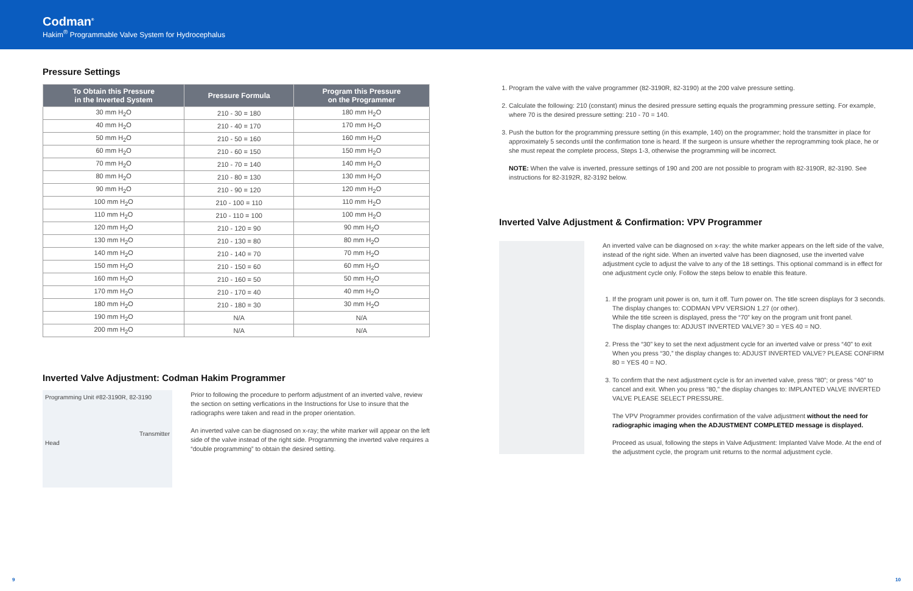Codman<sup>®</sup>
Hakim<sup>®</sup> Programmable Valve System for Hydrocephalus
Pressure Settings
| To Obtain this Pressure in the Inverted System | Pressure Formula | Program this Pressure on the Programmer |
| --- | --- | --- |
| 30 mm H<sub>2</sub>O | 210 - 30 = 180 | 180 mm H<sub>2</sub>O |
| 40 mm H<sub>2</sub>O | 210 - 40 = 170 | 170 mm H<sub>2</sub>O |
| 50 mm H<sub>2</sub>O | 210 - 50 = 160 | 160 mm H<sub>2</sub>O |
| 60 mm H<sub>2</sub>O | 210 - 60 = 150 | 150 mm H<sub>2</sub>O |
| 70 mm H<sub>2</sub>O | 210 - 70 = 140 | 140 mm H<sub>2</sub>O |
| 80 mm H<sub>2</sub>O | 210 - 80 = 130 | 130 mm H<sub>2</sub>O |
| 90 mm H<sub>2</sub>O | 210 - 90 = 120 | 120 mm H<sub>2</sub>O |
| 100 mm H<sub>2</sub>O | 210 - 100 = 110 | 110 mm H<sub>2</sub>O |
| 110 mm H<sub>2</sub>O | 210 - 110 = 100 | 100 mm H<sub>2</sub>O |
| 120 mm H<sub>2</sub>O | 210 - 120 = 90 | 90 mm H<sub>2</sub>O |
| 130 mm H<sub>2</sub>O | 210 - 130 = 80 | 80 mm H<sub>2</sub>O |
| 140 mm H<sub>2</sub>O | 210 - 140 = 70 | 70 mm H<sub>2</sub>O |
| 150 mm H<sub>2</sub>O | 210 - 150 = 60 | 60 mm H<sub>2</sub>O |
| 160 mm H<sub>2</sub>O | 210 - 160 = 50 | 50 mm H<sub>2</sub>O |
| 170 mm H<sub>2</sub>O | 210 - 170 = 40 | 40 mm H<sub>2</sub>O |
| 180 mm H<sub>2</sub>O | 210 - 180 = 30 | 30 mm H<sub>2</sub>O |
| 190 mm H<sub>2</sub>O | N/A | N/A |
| 200 mm H<sub>2</sub>O | N/A | N/A |
Inverted Valve Adjustment: Codman Hakim Programmer
Programming Unit #82-3190R, 82-3190
Transmitter Head
Prior to following the procedure to perform adjustment of an inverted valve, review the section on setting verfications in the Instructions for Use to insure that the radiographs were taken and read in the proper orientation.
An inverted valve can be diagnosed on x-ray; the white marker will appear on the left side of the valve instead of the right side. Programming the inverted valve requires a “double programming” to obtain the desired setting.
1. Program the valve with the valve programmer (82-3190R, 82-3190) at the 200 valve pressure setting.
2. Calculate the following: 210 (constant) minus the desired pressure setting equals the programming pressure setting. For example, where 70 is the desired pressure setting: 210 - 70 = 140.
3. Push the button for the programming pressure setting (in this example, 140) on the programmer; hold the transmitter in place for approximately 5 seconds until the confirmation tone is heard. If the surgeon is unsure whether the reprogramming took place, he or she must repeat the complete process, Steps 1-3, otherwise the programming will be incorrect.
NOTE: When the valve is inverted, pressure settings of 190 and 200 are not possible to program with 82-3190R, 82-3190. See instructions for 82-3192R, 82-3192 below.
Inverted Valve Adjustment & Confirmation: VPV Programmer
An inverted valve can be diagnosed on x-ray: the white marker appears on the left side of the valve, instead of the right side. When an inverted valve has been diagnosed, use the inverted valve adjustment cycle to adjust the valve to any of the 18 settings. This optional command is in effect for one adjustment cycle only. Follow the steps below to enable this feature.
1. If the program unit power is on, turn it off. Turn power on. The title screen displays for 3 seconds. The display changes to: CODMAN VPV VERSION 1.27 (or other).
While the title screen is displayed, press the “70” key on the program unit front panel.
The display changes to: ADJUST INVERTED VALVE? 30 = YES 40 = NO.
2. Press the “30” key to set the next adjustment cycle for an inverted valve or press “40” to exit When you press “30,” the display changes to: ADJUST INVERTED VALVE? PLEASE CONFIRM 80 = YES 40 = NO.
3. To confirm that the next adjustment cycle is for an inverted valve, press “80”; or press “40” to cancel and exit. When you press “80,” the display changes to: IMPLANTED VALVE INVERTED VALVE PLEASE SELECT PRESSURE.
The VPV Programmer provides confirmation of the valve adjustment without the need for radiographic imaging when the ADJUSTMENT COMPLETED message is displayed.
Proceed as usual, following the steps in Valve Adjustment: Implanted Valve Mode. At the end of the adjustment cycle, the program unit returns to the normal adjustment cycle.
9 10